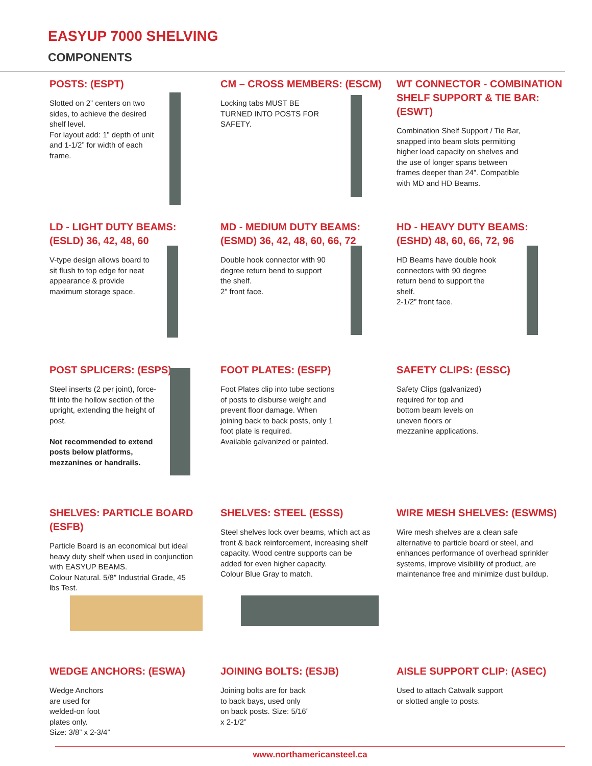EASYUP 7000 SHELVING
COMPONENTS
POSTS: (ESPT)
Slotted on 2” centers on two sides, to achieve the desired shelf level.
For layout add: 1” depth of unit and 1-1/2” for width of each frame.
CM – CROSS MEMBERS: (ESCM)
Locking tabs MUST BE TURNED INTO POSTS FOR SAFETY.
WT CONNECTOR - COMBINATION SHELF SUPPORT & TIE BAR: (ESWT)
Combination Shelf Support / Tie Bar, snapped into beam slots permitting higher load capacity on shelves and the use of longer spans between frames deeper than 24”. Compatible with MD and HD Beams.
LD - LIGHT DUTY BEAMS:
(ESLD) 36, 42, 48, 60
V-type design allows board to sit flush to top edge for neat appearance & provide maximum storage space.
MD - MEDIUM DUTY BEAMS:
(ESMD) 36, 42, 48, 60, 66, 72
Double hook connector with 90 degree return bend to support the shelf.
2” front face.
HD - HEAVY DUTY BEAMS:
(ESHD) 48, 60, 66, 72, 96
HD Beams have double hook connectors with 90 degree return bend to support the shelf.
2-1/2” front face.
POST SPLICERS: (ESPS)
Steel inserts (2 per joint), force-fit into the hollow section of the upright, extending the height of post.
Not recommended to extend posts below platforms, mezzanines or handrails.
FOOT PLATES: (ESFP)
Foot Plates clip into tube sections of posts to disburse weight and prevent floor damage. When joining back to back posts, only 1 foot plate is required.
Available galvanized or painted.
SAFETY CLIPS: (ESSC)
Safety Clips (galvanized) required for top and bottom beam levels on uneven floors or mezzanine applications.
SHELVES: PARTICLE BOARD
(ESFB)
Particle Board is an economical but ideal heavy duty shelf when used in conjunction with EASYUP BEAMS.
Colour Natural. 5/8” Industrial Grade, 45 lbs Test.
SHELVES: STEEL (ESSS)
Steel shelves lock over beams, which act as front & back reinforcement, increasing shelf capacity. Wood centre supports can be added for even higher capacity.
Colour Blue Gray to match.
WIRE MESH SHELVES: (ESWMS)
Wire mesh shelves are a clean safe alternative to particle board or steel, and enhances performance of overhead sprinkler systems, improve visibility of product, are maintenance free and minimize dust buildup.
WEDGE ANCHORS: (ESWA)
Wedge Anchors are used for welded-on foot plates only.
Size: 3/8” x 2-3/4”
JOINING BOLTS: (ESJB)
Joining bolts are for back to back bays, used only on back posts. Size: 5/16” x 2-1/2”
AISLE SUPPORT CLIP: (ASEC)
Used to attach Catwalk support or slotted angle to posts.
www.northamericansteel.ca